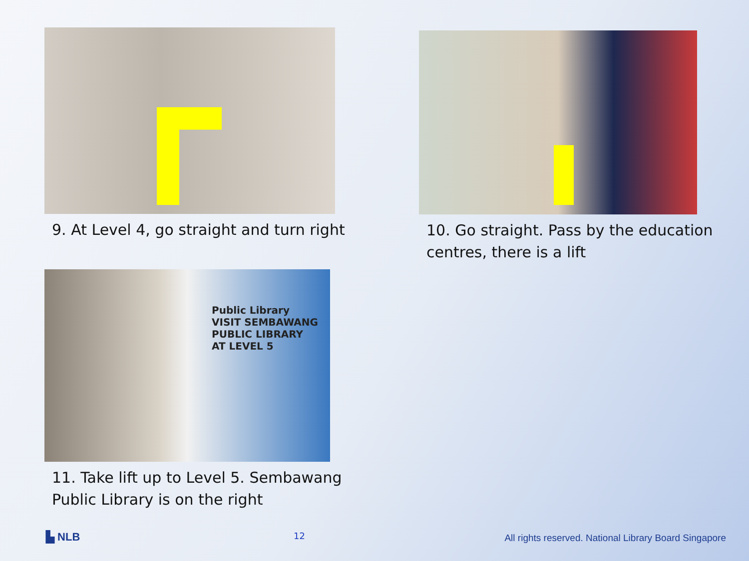9. At Level 4, go straight and turn right
10. Go straight. Pass by the education
centres, there is a lift
Public Library
VISIT SEMBAWANG
PUBLIC LIBRARY
AT LEVEL 5
11. Take lift up to Level 5. Sembawang
Public Library is on the right
▙ NLB 12
All rights reserved. National Library Board Singapore